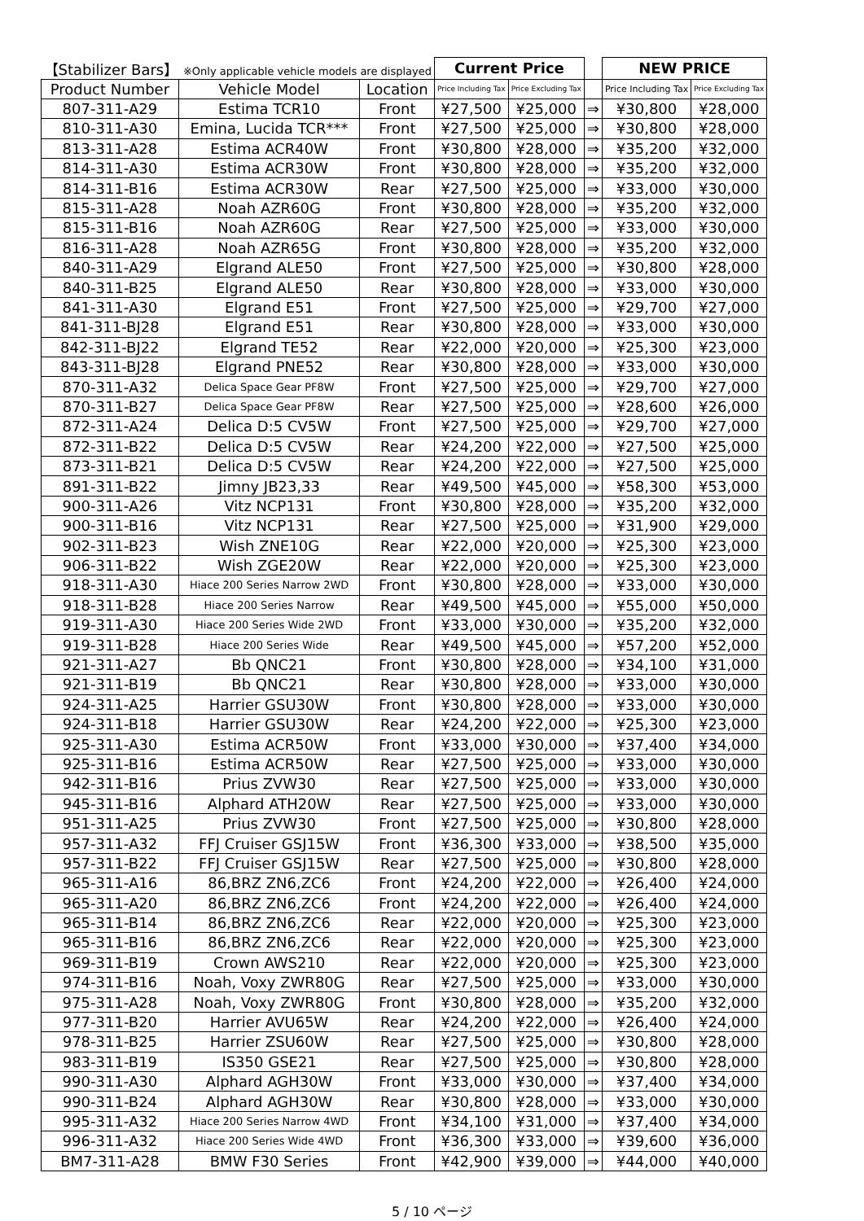| 【Stabilizer Bars】 ※Only applicable vehicle models are displayed | | | Current Price | | | NEW PRICE | |
| --- | --- | --- | --- | --- | --- | --- | --- |
| Product Number | Vehicle Model | Location | Price Including Tax | Price Excluding Tax | | Price Including Tax | Price Excluding Tax |
| 807-311-A29 | Estima TCR10 | Front | ¥27,500 | ¥25,000 | ⇒ | ¥30,800 | ¥28,000 |
| 810-311-A30 | Emina, Lucida TCR*** | Front | ¥27,500 | ¥25,000 | ⇒ | ¥30,800 | ¥28,000 |
| 813-311-A28 | Estima ACR40W | Front | ¥30,800 | ¥28,000 | ⇒ | ¥35,200 | ¥32,000 |
| 814-311-A30 | Estima ACR30W | Front | ¥30,800 | ¥28,000 | ⇒ | ¥35,200 | ¥32,000 |
| 814-311-B16 | Estima ACR30W | Rear | ¥27,500 | ¥25,000 | ⇒ | ¥33,000 | ¥30,000 |
| 815-311-A28 | Noah AZR60G | Front | ¥30,800 | ¥28,000 | ⇒ | ¥35,200 | ¥32,000 |
| 815-311-B16 | Noah AZR60G | Rear | ¥27,500 | ¥25,000 | ⇒ | ¥33,000 | ¥30,000 |
| 816-311-A28 | Noah AZR65G | Front | ¥30,800 | ¥28,000 | ⇒ | ¥35,200 | ¥32,000 |
| 840-311-A29 | Elgrand ALE50 | Front | ¥27,500 | ¥25,000 | ⇒ | ¥30,800 | ¥28,000 |
| 840-311-B25 | Elgrand ALE50 | Rear | ¥30,800 | ¥28,000 | ⇒ | ¥33,000 | ¥30,000 |
| 841-311-A30 | Elgrand E51 | Front | ¥27,500 | ¥25,000 | ⇒ | ¥29,700 | ¥27,000 |
| 841-311-BJ28 | Elgrand E51 | Rear | ¥30,800 | ¥28,000 | ⇒ | ¥33,000 | ¥30,000 |
| 842-311-BJ22 | Elgrand TE52 | Rear | ¥22,000 | ¥20,000 | ⇒ | ¥25,300 | ¥23,000 |
| 843-311-BJ28 | Elgrand PNE52 | Rear | ¥30,800 | ¥28,000 | ⇒ | ¥33,000 | ¥30,000 |
| 870-311-A32 | Delica Space Gear PF8W | Front | ¥27,500 | ¥25,000 | ⇒ | ¥29,700 | ¥27,000 |
| 870-311-B27 | Delica Space Gear PF8W | Rear | ¥27,500 | ¥25,000 | ⇒ | ¥28,600 | ¥26,000 |
| 872-311-A24 | Delica D:5 CV5W | Front | ¥27,500 | ¥25,000 | ⇒ | ¥29,700 | ¥27,000 |
| 872-311-B22 | Delica D:5 CV5W | Rear | ¥24,200 | ¥22,000 | ⇒ | ¥27,500 | ¥25,000 |
| 873-311-B21 | Delica D:5 CV5W | Rear | ¥24,200 | ¥22,000 | ⇒ | ¥27,500 | ¥25,000 |
| 891-311-B22 | Jimny JB23,33 | Rear | ¥49,500 | ¥45,000 | ⇒ | ¥58,300 | ¥53,000 |
| 900-311-A26 | Vitz NCP131 | Front | ¥30,800 | ¥28,000 | ⇒ | ¥35,200 | ¥32,000 |
| 900-311-B16 | Vitz NCP131 | Rear | ¥27,500 | ¥25,000 | ⇒ | ¥31,900 | ¥29,000 |
| 902-311-B23 | Wish ZNE10G | Rear | ¥22,000 | ¥20,000 | ⇒ | ¥25,300 | ¥23,000 |
| 906-311-B22 | Wish ZGE20W | Rear | ¥22,000 | ¥20,000 | ⇒ | ¥25,300 | ¥23,000 |
| 918-311-A30 | Hiace 200 Series Narrow 2WD | Front | ¥30,800 | ¥28,000 | ⇒ | ¥33,000 | ¥30,000 |
| 918-311-B28 | Hiace 200 Series Narrow | Rear | ¥49,500 | ¥45,000 | ⇒ | ¥55,000 | ¥50,000 |
| 919-311-A30 | Hiace 200 Series Wide 2WD | Front | ¥33,000 | ¥30,000 | ⇒ | ¥35,200 | ¥32,000 |
| 919-311-B28 | Hiace 200 Series Wide | Rear | ¥49,500 | ¥45,000 | ⇒ | ¥57,200 | ¥52,000 |
| 921-311-A27 | Bb QNC21 | Front | ¥30,800 | ¥28,000 | ⇒ | ¥34,100 | ¥31,000 |
| 921-311-B19 | Bb QNC21 | Rear | ¥30,800 | ¥28,000 | ⇒ | ¥33,000 | ¥30,000 |
| 924-311-A25 | Harrier GSU30W | Front | ¥30,800 | ¥28,000 | ⇒ | ¥33,000 | ¥30,000 |
| 924-311-B18 | Harrier GSU30W | Rear | ¥24,200 | ¥22,000 | ⇒ | ¥25,300 | ¥23,000 |
| 925-311-A30 | Estima ACR50W | Front | ¥33,000 | ¥30,000 | ⇒ | ¥37,400 | ¥34,000 |
| 925-311-B16 | Estima ACR50W | Rear | ¥27,500 | ¥25,000 | ⇒ | ¥33,000 | ¥30,000 |
| 942-311-B16 | Prius ZVW30 | Rear | ¥27,500 | ¥25,000 | ⇒ | ¥33,000 | ¥30,000 |
| 945-311-B16 | Alphard ATH20W | Rear | ¥27,500 | ¥25,000 | ⇒ | ¥33,000 | ¥30,000 |
| 951-311-A25 | Prius ZVW30 | Front | ¥27,500 | ¥25,000 | ⇒ | ¥30,800 | ¥28,000 |
| 957-311-A32 | FFJ Cruiser GSJ15W | Front | ¥36,300 | ¥33,000 | ⇒ | ¥38,500 | ¥35,000 |
| 957-311-B22 | FFJ Cruiser GSJ15W | Rear | ¥27,500 | ¥25,000 | ⇒ | ¥30,800 | ¥28,000 |
| 965-311-A16 | 86,BRZ ZN6,ZC6 | Front | ¥24,200 | ¥22,000 | ⇒ | ¥26,400 | ¥24,000 |
| 965-311-A20 | 86,BRZ ZN6,ZC6 | Front | ¥24,200 | ¥22,000 | ⇒ | ¥26,400 | ¥24,000 |
| 965-311-B14 | 86,BRZ ZN6,ZC6 | Rear | ¥22,000 | ¥20,000 | ⇒ | ¥25,300 | ¥23,000 |
| 965-311-B16 | 86,BRZ ZN6,ZC6 | Rear | ¥22,000 | ¥20,000 | ⇒ | ¥25,300 | ¥23,000 |
| 969-311-B19 | Crown AWS210 | Rear | ¥22,000 | ¥20,000 | ⇒ | ¥25,300 | ¥23,000 |
| 974-311-B16 | Noah, Voxy ZWR80G | Rear | ¥27,500 | ¥25,000 | ⇒ | ¥33,000 | ¥30,000 |
| 975-311-A28 | Noah, Voxy ZWR80G | Front | ¥30,800 | ¥28,000 | ⇒ | ¥35,200 | ¥32,000 |
| 977-311-B20 | Harrier AVU65W | Rear | ¥24,200 | ¥22,000 | ⇒ | ¥26,400 | ¥24,000 |
| 978-311-B25 | Harrier ZSU60W | Rear | ¥27,500 | ¥25,000 | ⇒ | ¥30,800 | ¥28,000 |
| 983-311-B19 | IS350 GSE21 | Rear | ¥27,500 | ¥25,000 | ⇒ | ¥30,800 | ¥28,000 |
| 990-311-A30 | Alphard AGH30W | Front | ¥33,000 | ¥30,000 | ⇒ | ¥37,400 | ¥34,000 |
| 990-311-B24 | Alphard AGH30W | Rear | ¥30,800 | ¥28,000 | ⇒ | ¥33,000 | ¥30,000 |
| 995-311-A32 | Hiace 200 Series Narrow 4WD | Front | ¥34,100 | ¥31,000 | ⇒ | ¥37,400 | ¥34,000 |
| 996-311-A32 | Hiace 200 Series Wide 4WD | Front | ¥36,300 | ¥33,000 | ⇒ | ¥39,600 | ¥36,000 |
| BM7-311-A28 | BMW F30 Series | Front | ¥42,900 | ¥39,000 | ⇒ | ¥44,000 | ¥40,000 |
5 / 10 ページ